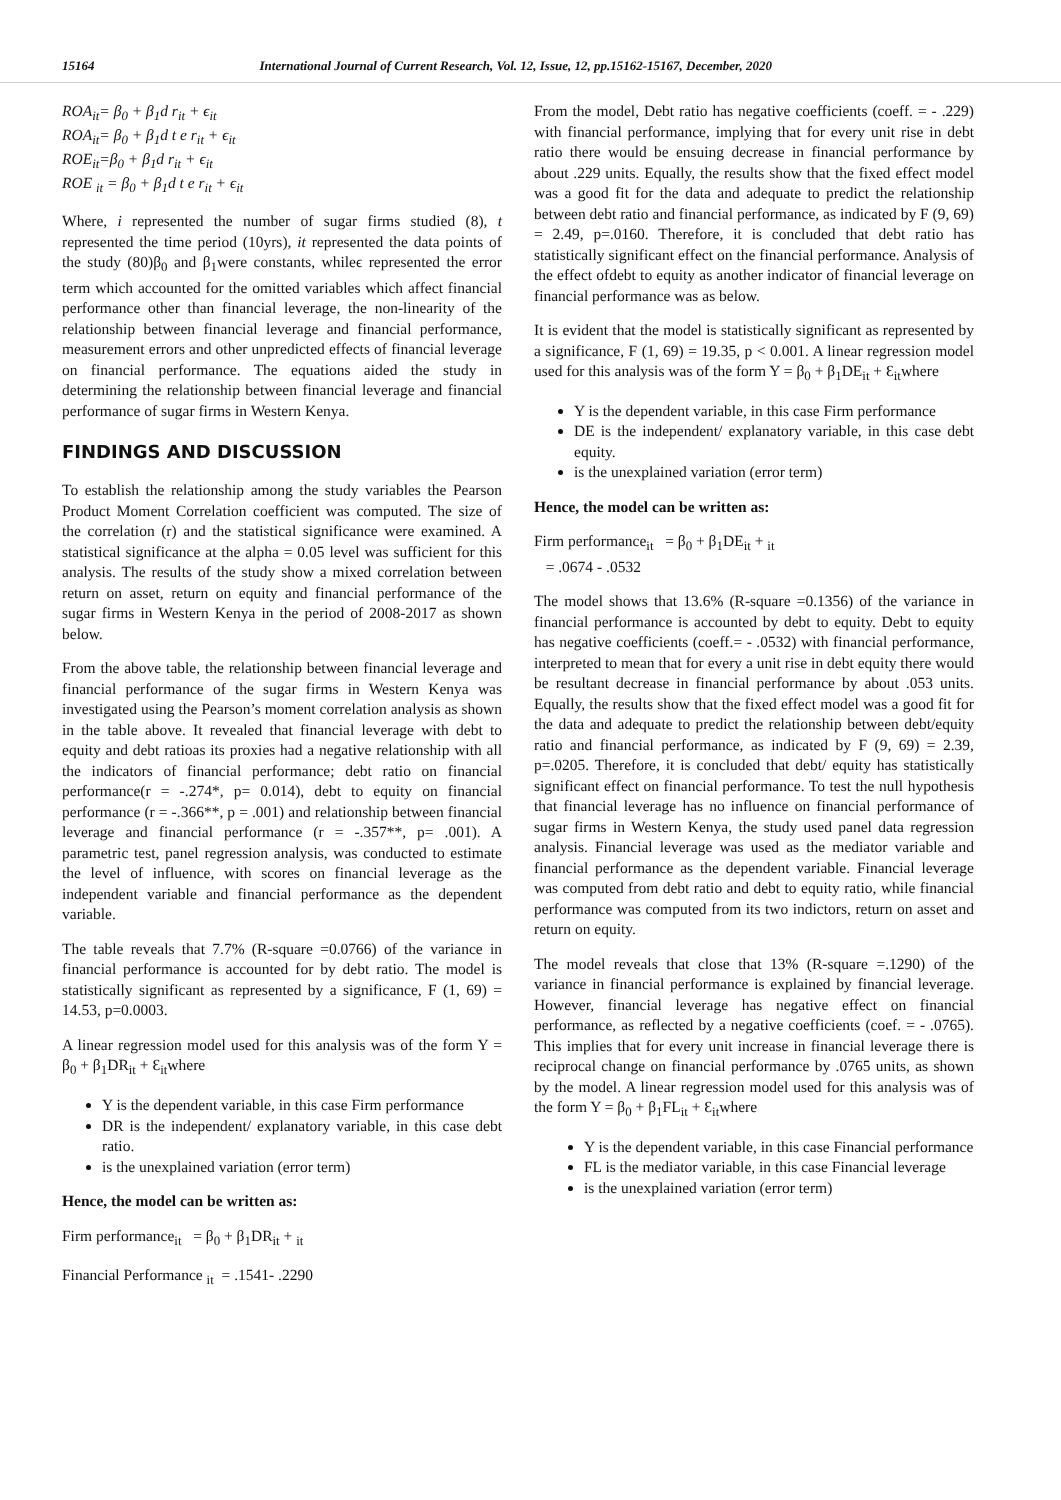15164 International Journal of Current Research, Vol. 12, Issue, 12, pp.15162-15167, December, 2020
ROA<sub>it</sub>= β<sub>0</sub> + β<sub>1</sub>d r<sub>it</sub> + ϵ<sub>it</sub>
ROA<sub>it</sub>= β<sub>0</sub> + β<sub>1</sub>d t e r<sub>it</sub> + ϵ<sub>it</sub>
ROE<sub>it</sub>=β<sub>0</sub> + β<sub>1</sub>d r<sub>it</sub> + ϵ<sub>it</sub>
ROE <sub>it</sub> = β<sub>0</sub> + β<sub>1</sub>d t e r<sub>it</sub> + ϵ<sub>it</sub>
Where, i represented the number of sugar firms studied (8), t represented the time period (10yrs), it represented the data points of the study (80)β<sub>0</sub> and β<sub>1</sub>were constants, whileϵ represented the error term which accounted for the omitted variables which affect financial performance other than financial leverage, the non-linearity of the relationship between financial leverage and financial performance, measurement errors and other unpredicted effects of financial leverage on financial performance. The equations aided the study in determining the relationship between financial leverage and financial performance of sugar firms in Western Kenya.
FINDINGS AND DISCUSSION
To establish the relationship among the study variables the Pearson Product Moment Correlation coefficient was computed. The size of the correlation (r) and the statistical significance were examined. A statistical significance at the alpha = 0.05 level was sufficient for this analysis. The results of the study show a mixed correlation between return on asset, return on equity and financial performance of the sugar firms in Western Kenya in the period of 2008-2017 as shown below.
From the above table, the relationship between financial leverage and financial performance of the sugar firms in Western Kenya was investigated using the Pearson’s moment correlation analysis as shown in the table above. It revealed that financial leverage with debt to equity and debt ratioas its proxies had a negative relationship with all the indicators of financial performance; debt ratio on financial performance(r = -.274*, p= 0.014), debt to equity on financial performance (r = -.366**, p = .001) and relationship between financial leverage and financial performance (r = -.357**, p= .001). A parametric test, panel regression analysis, was conducted to estimate the level of influence, with scores on financial leverage as the independent variable and financial performance as the dependent variable.
The table reveals that 7.7% (R-square =0.0766) of the variance in financial performance is accounted for by debt ratio. The model is statistically significant as represented by a significance, F (1, 69) = 14.53, p=0.0003.
A linear regression model used for this analysis was of the form Y = β<sub>0</sub> + β<sub>1</sub>DR<sub>it</sub> + Ɛ<sub>it</sub>where
Y is the dependent variable, in this case Firm performance
DR is the independent/ explanatory variable, in this case debt ratio.
is the unexplained variation (error term)
Hence, the model can be written as:
Firm performance<sub>it</sub> = β<sub>0</sub> + β<sub>1</sub>DR<sub>it</sub> + <sub>it</sub>
Financial Performance <sub>it</sub> = .1541- .2290
From the model, Debt ratio has negative coefficients (coeff. = - .229) with financial performance, implying that for every unit rise in debt ratio there would be ensuing decrease in financial performance by about .229 units. Equally, the results show that the fixed effect model was a good fit for the data and adequate to predict the relationship between debt ratio and financial performance, as indicated by F (9, 69) = 2.49, p=.0160. Therefore, it is concluded that debt ratio has statistically significant effect on the financial performance. Analysis of the effect ofdebt to equity as another indicator of financial leverage on financial performance was as below.
It is evident that the model is statistically significant as represented by a significance, F (1, 69) = 19.35, p < 0.001. A linear regression model used for this analysis was of the form Y = β<sub>0</sub> + β<sub>1</sub>DE<sub>it</sub> + Ɛ<sub>it</sub>where
Y is the dependent variable, in this case Firm performance
DE is the independent/ explanatory variable, in this case debt equity.
is the unexplained variation (error term)
Hence, the model can be written as:
Firm performance<sub>it</sub> = β<sub>0</sub> + β<sub>1</sub>DE<sub>it</sub> + <sub>it</sub>
= .0674 - .0532
The model shows that 13.6% (R-square =0.1356) of the variance in financial performance is accounted by debt to equity. Debt to equity has negative coefficients (coeff.= - .0532) with financial performance, interpreted to mean that for every a unit rise in debt equity there would be resultant decrease in financial performance by about .053 units. Equally, the results show that the fixed effect model was a good fit for the data and adequate to predict the relationship between debt/equity ratio and financial performance, as indicated by F (9, 69) = 2.39, p=.0205. Therefore, it is concluded that debt/ equity has statistically significant effect on financial performance. To test the null hypothesis that financial leverage has no influence on financial performance of sugar firms in Western Kenya, the study used panel data regression analysis. Financial leverage was used as the mediator variable and financial performance as the dependent variable. Financial leverage was computed from debt ratio and debt to equity ratio, while financial performance was computed from its two indictors, return on asset and return on equity.
The model reveals that close that 13% (R-square =.1290) of the variance in financial performance is explained by financial leverage. However, financial leverage has negative effect on financial performance, as reflected by a negative coefficients (coef. = - .0765). This implies that for every unit increase in financial leverage there is reciprocal change on financial performance by .0765 units, as shown by the model. A linear regression model used for this analysis was of the form Y = β<sub>0</sub> + β<sub>1</sub>FL<sub>it</sub> + Ɛ<sub>it</sub>where
Y is the dependent variable, in this case Financial performance
FL is the mediator variable, in this case Financial leverage
is the unexplained variation (error term)